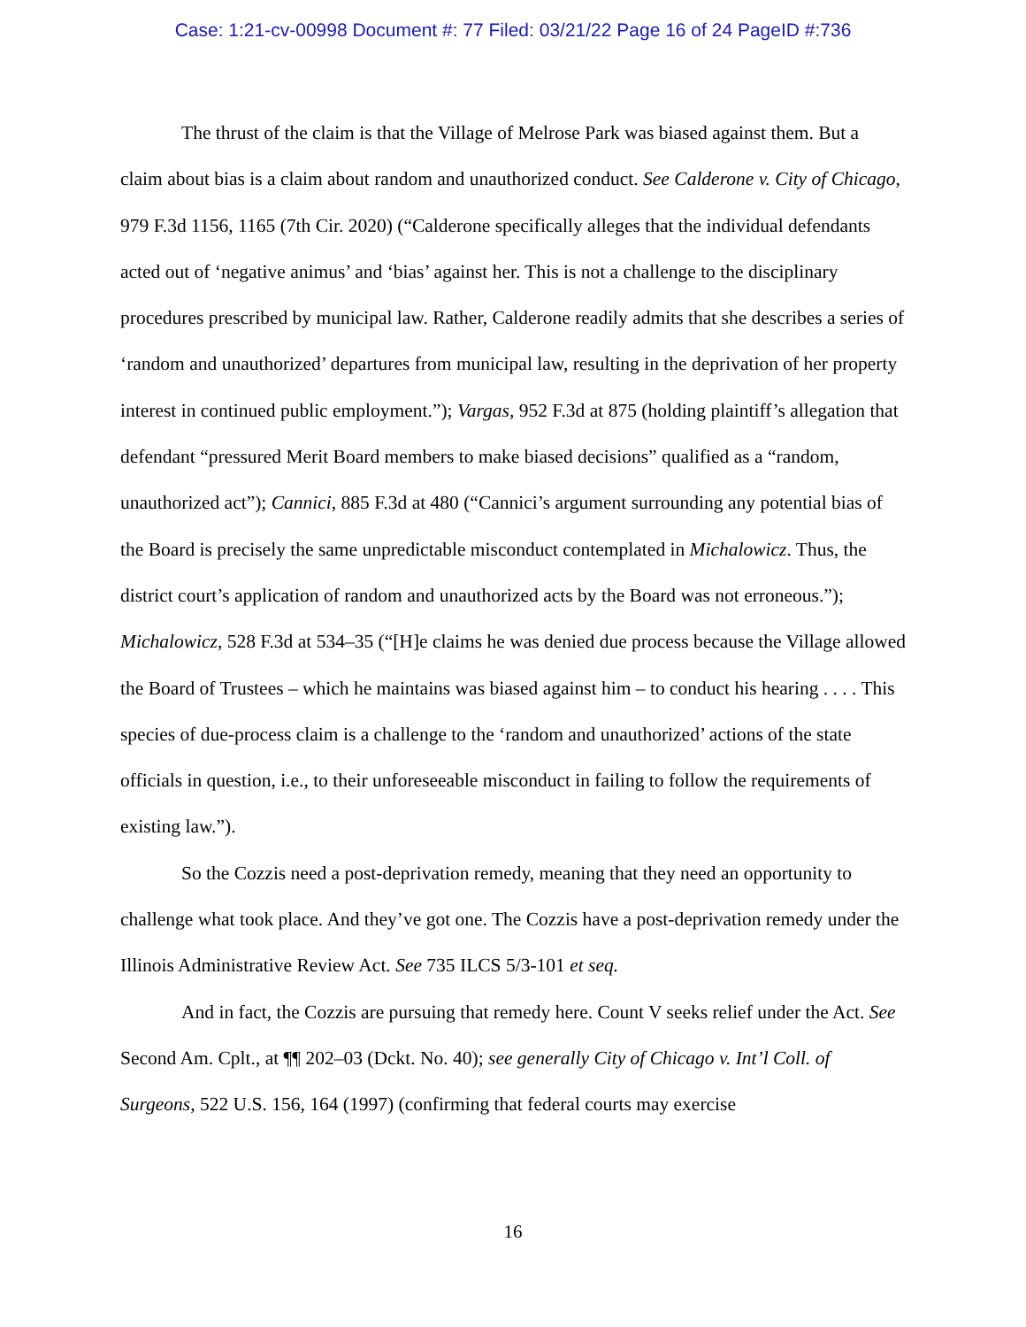Case: 1:21-cv-00998 Document #: 77 Filed: 03/21/22 Page 16 of 24 PageID #:736
The thrust of the claim is that the Village of Melrose Park was biased against them. But a claim about bias is a claim about random and unauthorized conduct. See Calderone v. City of Chicago, 979 F.3d 1156, 1165 (7th Cir. 2020) (“Calderone specifically alleges that the individual defendants acted out of ‘negative animus’ and ‘bias’ against her. This is not a challenge to the disciplinary procedures prescribed by municipal law. Rather, Calderone readily admits that she describes a series of ‘random and unauthorized’ departures from municipal law, resulting in the deprivation of her property interest in continued public employment.”); Vargas, 952 F.3d at 875 (holding plaintiff’s allegation that defendant “pressured Merit Board members to make biased decisions” qualified as a “random, unauthorized act”); Cannici, 885 F.3d at 480 (“Cannici’s argument surrounding any potential bias of the Board is precisely the same unpredictable misconduct contemplated in Michalowicz. Thus, the district court’s application of random and unauthorized acts by the Board was not erroneous.”); Michalowicz, 528 F.3d at 534–35 (“[H]e claims he was denied due process because the Village allowed the Board of Trustees – which he maintains was biased against him – to conduct his hearing . . . . This species of due-process claim is a challenge to the ‘random and unauthorized’ actions of the state officials in question, i.e., to their unforeseeable misconduct in failing to follow the requirements of existing law.”).
So the Cozzis need a post-deprivation remedy, meaning that they need an opportunity to challenge what took place. And they’ve got one. The Cozzis have a post-deprivation remedy under the Illinois Administrative Review Act. See 735 ILCS 5/3-101 et seq.
And in fact, the Cozzis are pursuing that remedy here. Count V seeks relief under the Act. See Second Am. Cplt., at ¶¶ 202–03 (Dckt. No. 40); see generally City of Chicago v. Int’l Coll. of Surgeons, 522 U.S. 156, 164 (1997) (confirming that federal courts may exercise
16